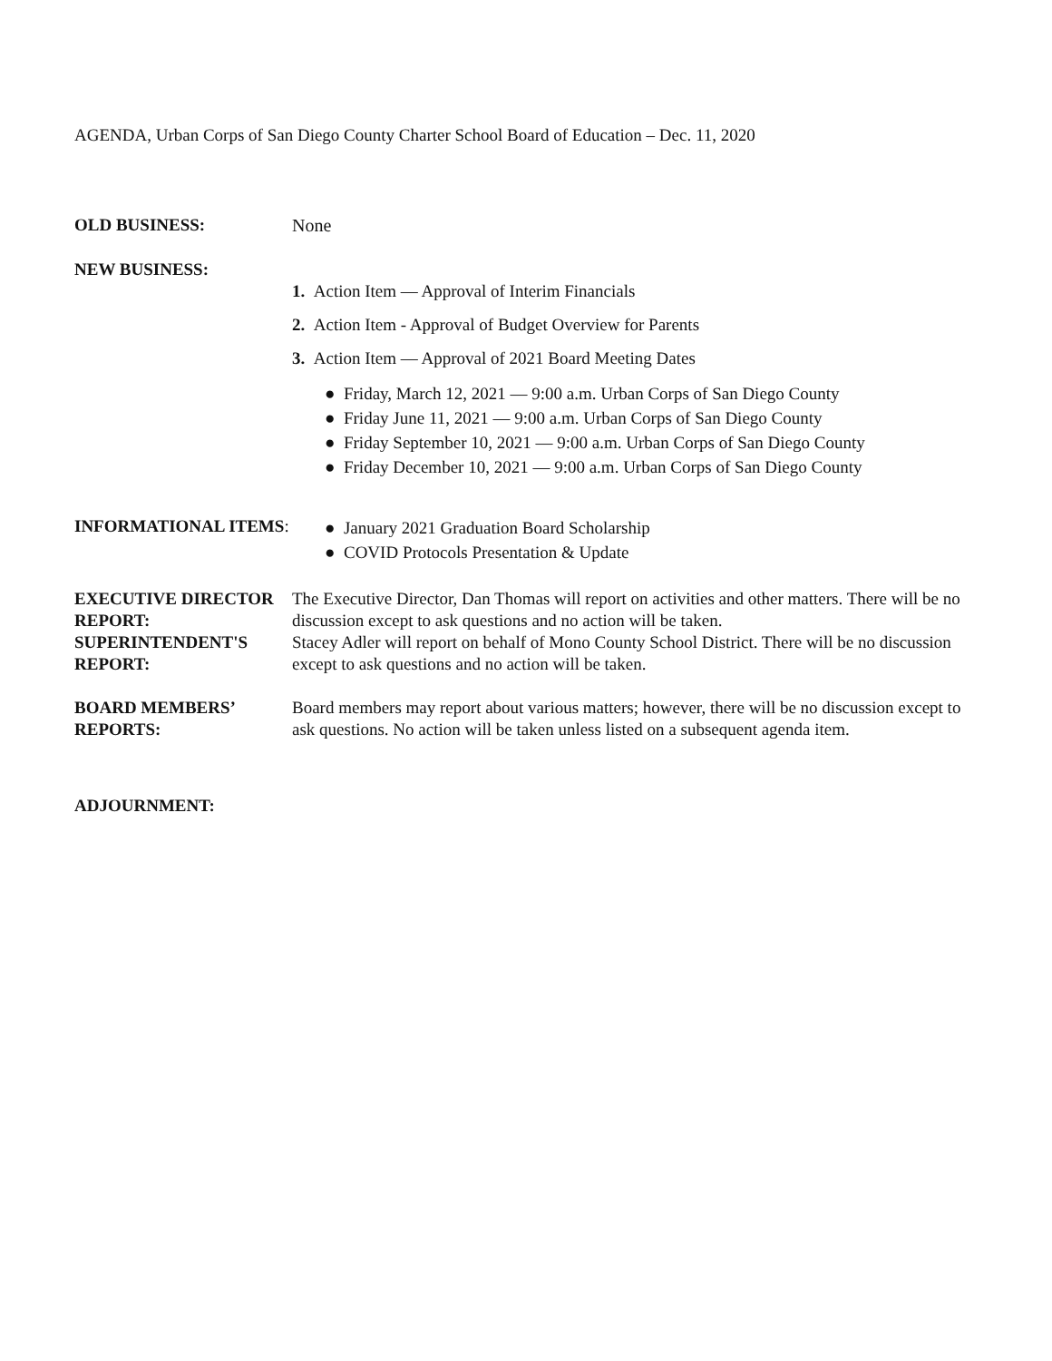AGENDA, Urban Corps of San Diego County Charter School Board of Education – Dec. 11, 2020
OLD BUSINESS: None
NEW BUSINESS:
1. Action Item — Approval of Interim Financials
2. Action Item - Approval of Budget Overview for Parents
3. Action Item — Approval of 2021 Board Meeting Dates
● Friday, March 12, 2021 — 9:00 a.m. Urban Corps of San Diego County
● Friday June 11, 2021 — 9:00 a.m. Urban Corps of San Diego County
● Friday September 10, 2021 — 9:00 a.m. Urban Corps of San Diego County
● Friday December 10, 2021 — 9:00 a.m. Urban Corps of San Diego County
INFORMATIONAL ITEMS:
● January 2021 Graduation Board Scholarship
● COVID Protocols Presentation & Update
EXECUTIVE DIRECTOR REPORT:
The Executive Director, Dan Thomas will report on activities and other matters. There will be no discussion except to ask questions and no action will be taken.
SUPERINTENDENT'S REPORT:
Stacey Adler will report on behalf of Mono County School District. There will be no discussion except to ask questions and no action will be taken.
BOARD MEMBERS’ REPORTS:
Board members may report about various matters; however, there will be no discussion except to ask questions. No action will be taken unless listed on a subsequent agenda item.
ADJOURNMENT: